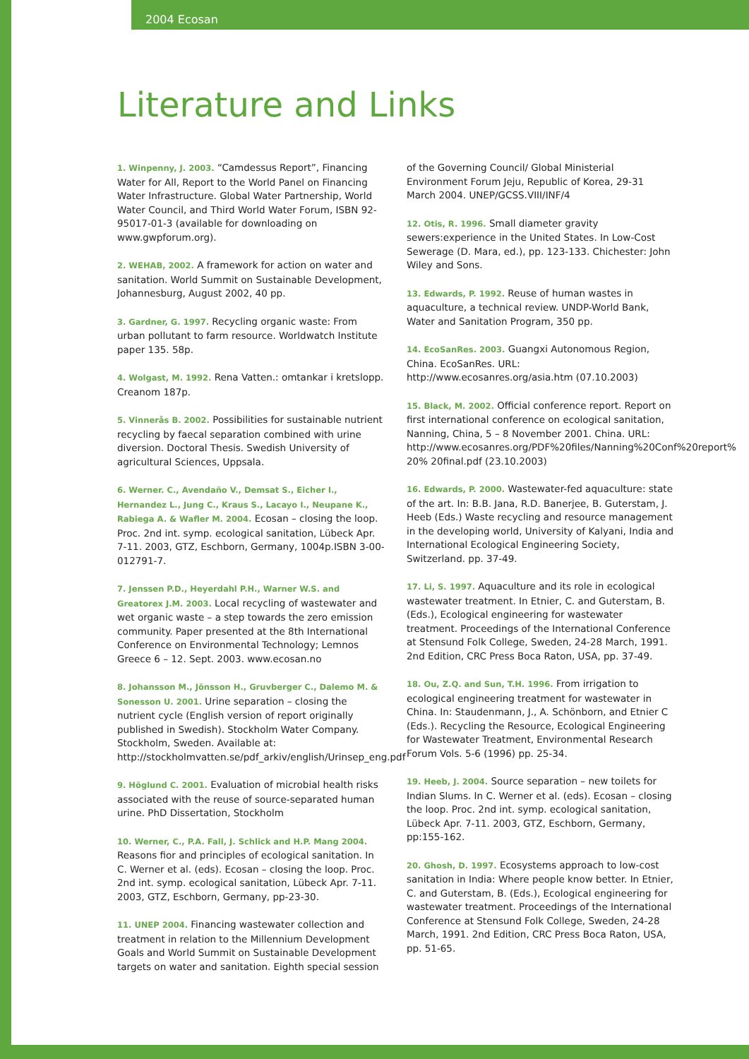2004 Ecosan
Literature and Links
1. Winpenny, J. 2003. “Camdessus Report”, Financing Water for All, Report to the World Panel on Financing Water Infrastructure. Global Water Partnership, World Water Council, and Third World Water Forum, ISBN 92-95017-01-3 (available for downloading on www.gwpforum.org).
2. WEHAB, 2002. A framework for action on water and sanitation. World Summit on Sustainable Development, Johannesburg, August 2002, 40 pp.
3. Gardner, G. 1997. Recycling organic waste: From urban pollutant to farm resource. Worldwatch Institute paper 135. 58p.
4. Wolgast, M. 1992. Rena Vatten.: omtankar i kretslopp. Creanom 187p.
5. Vinnerås B. 2002. Possibilities for sustainable nutrient recycling by faecal separation combined with urine diversion. Doctoral Thesis. Swedish University of agricultural Sciences, Uppsala.
6. Werner. C., Avendaño V., Demsat S., Eicher I., Hernandez L., Jung C., Kraus S., Lacayo I., Neupane K., Rabiega A. & Wafler M. 2004. Ecosan – closing the loop. Proc. 2nd int. symp. ecological sanitation, Lübeck Apr. 7-11. 2003, GTZ, Eschborn, Germany, 1004p.ISBN 3-00-012791-7.
7. Jenssen P.D., Heyerdahl P.H., Warner W.S. and Greatorex J.M. 2003. Local recycling of wastewater and wet organic waste – a step towards the zero emission community. Paper presented at the 8th International Conference on Environmental Technology; Lemnos Greece 6 – 12. Sept. 2003. www.ecosan.no
8. Johansson M., Jönsson H., Gruvberger C., Dalemo M. & Sonesson U. 2001. Urine separation – closing the nutrient cycle (English version of report originally published in Swedish). Stockholm Water Company. Stockholm, Sweden. Available at: http://stockholmvatten.se/pdf_arkiv/english/Urinsep_eng.pdf
9. Höglund C. 2001. Evaluation of microbial health risks associated with the reuse of source-separated human urine. PhD Dissertation, Stockholm
10. Werner, C., P.A. Fall, J. Schlick and H.P. Mang 2004. Reasons fior and principles of ecological sanitation. In C. Werner et al. (eds). Ecosan – closing the loop. Proc. 2nd int. symp. ecological sanitation, Lübeck Apr. 7-11. 2003, GTZ, Eschborn, Germany, pp-23-30.
11. UNEP 2004. Financing wastewater collection and treatment in relation to the Millennium Development Goals and World Summit on Sustainable Development targets on water and sanitation. Eighth special session
of the Governing Council/ Global Ministerial Environment Forum Jeju, Republic of Korea, 29-31 March 2004. UNEP/GCSS.VIII/INF/4
12. Otis, R. 1996. Small diameter gravity sewers:experience in the United States. In Low-Cost Sewerage (D. Mara, ed.), pp. 123-133. Chichester: John Wiley and Sons.
13. Edwards, P. 1992. Reuse of human wastes in aquaculture, a technical review. UNDP-World Bank, Water and Sanitation Program, 350 pp.
14. EcoSanRes. 2003. Guangxi Autonomous Region, China. EcoSanRes. URL: http://www.ecosanres.org/asia.htm (07.10.2003)
15. Black, M. 2002. Official conference report. Report on first international conference on ecological sanitation, Nanning, China, 5 – 8 November 2001. China. URL: http://www.ecosanres.org/PDF%20files/Nanning%20Conf%20report% 20% 20final.pdf (23.10.2003)
16. Edwards, P. 2000. Wastewater-fed aquaculture: state of the art. In: B.B. Jana, R.D. Banerjee, B. Guterstam, J. Heeb (Eds.) Waste recycling and resource management in the developing world, University of Kalyani, India and International Ecological Engineering Society, Switzerland. pp. 37-49.
17. Li, S. 1997. Aquaculture and its role in ecological wastewater treatment. In Etnier, C. and Guterstam, B. (Eds.), Ecological engineering for wastewater treatment. Proceedings of the International Conference at Stensund Folk College, Sweden, 24-28 March, 1991. 2nd Edition, CRC Press Boca Raton, USA, pp. 37-49.
18. Ou, Z.Q. and Sun, T.H. 1996. From irrigation to ecological engineering treatment for wastewater in China. In: Staudenmann, J., A. Schönborn, and Etnier C (Eds.). Recycling the Resource, Ecological Engineering for Wastewater Treatment, Environmental Research Forum Vols. 5-6 (1996) pp. 25-34.
19. Heeb, J. 2004. Source separation – new toilets for Indian Slums. In C. Werner et al. (eds). Ecosan – closing the loop. Proc. 2nd int. symp. ecological sanitation, Lübeck Apr. 7-11. 2003, GTZ, Eschborn, Germany, pp:155-162.
20. Ghosh, D. 1997. Ecosystems approach to low-cost sanitation in India: Where people know better. In Etnier, C. and Guterstam, B. (Eds.), Ecological engineering for wastewater treatment. Proceedings of the International Conference at Stensund Folk College, Sweden, 24-28 March, 1991. 2nd Edition, CRC Press Boca Raton, USA, pp. 51-65.